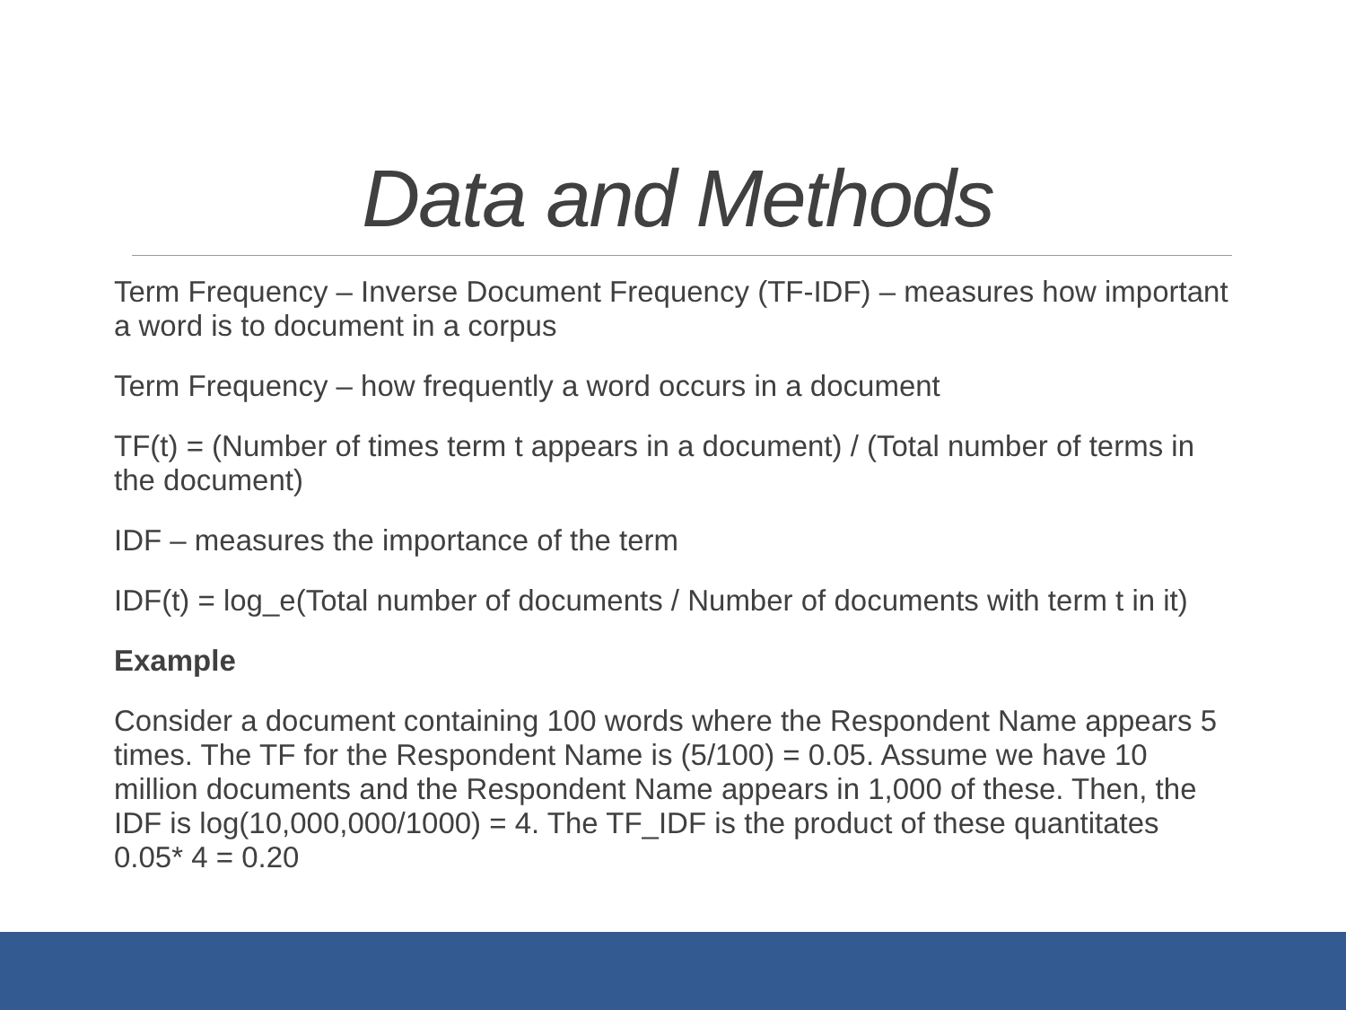Data and Methods
Term Frequency – Inverse Document Frequency (TF-IDF) – measures how important a word is to document in a corpus
Term Frequency – how frequently a word occurs in a document
TF(t) = (Number of times term t appears in a document) / (Total number of terms in the document)
IDF – measures the importance of the term
IDF(t) = log_e(Total number of documents / Number of documents with term t in it)
Example
Consider a document containing 100 words where the Respondent Name appears 5 times. The TF for the Respondent Name is (5/100) = 0.05. Assume we have 10 million documents and the Respondent Name appears in 1,000 of these. Then, the IDF is log(10,000,000/1000) = 4. The TF_IDF is the product of these quantitates 0.05* 4 = 0.20